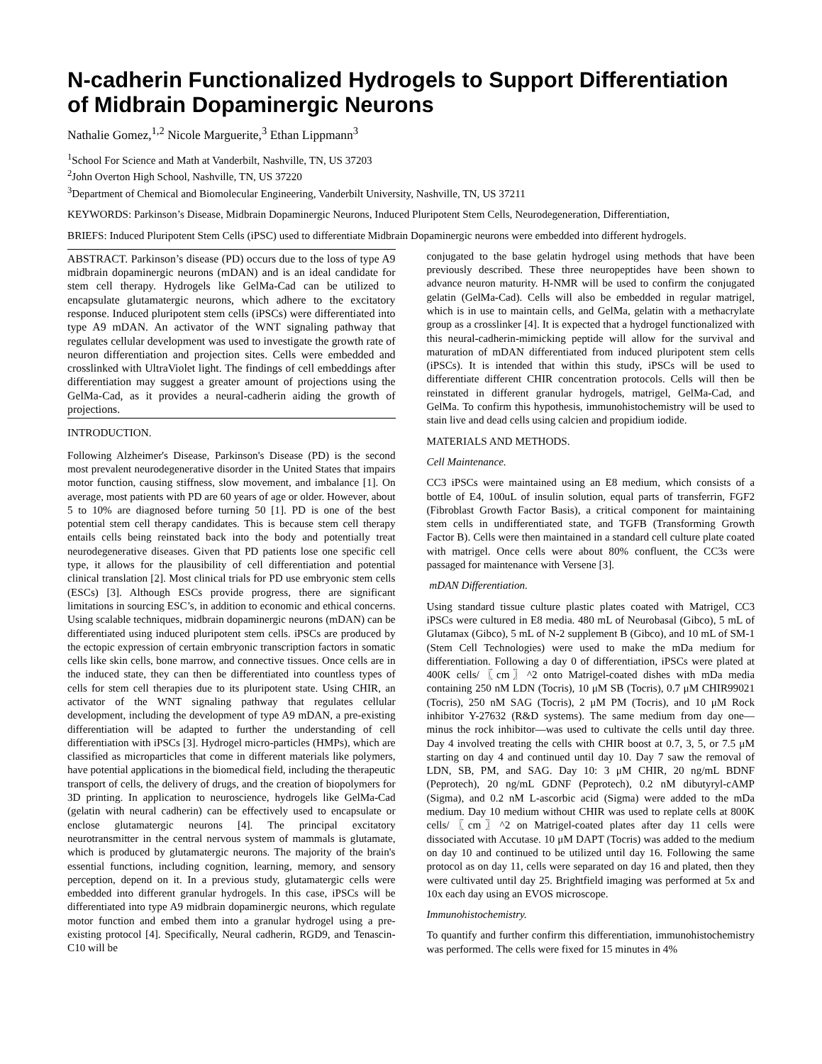N-cadherin Functionalized Hydrogels to Support Differentiation of Midbrain Dopaminergic Neurons
Nathalie Gomez,<sup>1,2</sup> Nicole Marguerite,<sup>3</sup> Ethan Lippmann<sup>3</sup>
<sup>1</sup> School For Science and Math at Vanderbilt, Nashville, TN, US 37203
<sup>2</sup> John Overton High School, Nashville, TN, US 37220
<sup>3</sup> Department of Chemical and Biomolecular Engineering, Vanderbilt University, Nashville, TN, US 37211
KEYWORDS: Parkinson’s Disease, Midbrain Dopaminergic Neurons, Induced Pluripotent Stem Cells, Neurodegeneration, Differentiation,
BRIEFS: Induced Pluripotent Stem Cells (iPSC) used to differentiate Midbrain Dopaminergic neurons were embedded into different hydrogels.
ABSTRACT. Parkinson’s disease (PD) occurs due to the loss of type A9 midbrain dopaminergic neurons (mDAN) and is an ideal candidate for stem cell therapy. Hydrogels like GelMa-Cad can be utilized to encapsulate glutamatergic neurons, which adhere to the excitatory response. Induced pluripotent stem cells (iPSCs) were differentiated into type A9 mDAN. An activator of the WNT signaling pathway that regulates cellular development was used to investigate the growth rate of neuron differentiation and projection sites. Cells were embedded and crosslinked with UltraViolet light. The findings of cell embeddings after differentiation may suggest a greater amount of projections using the GelMa-Cad, as it provides a neural-cadherin aiding the growth of projections.
INTRODUCTION.
Following Alzheimer's Disease, Parkinson's Disease (PD) is the second most prevalent neurodegenerative disorder in the United States that impairs motor function, causing stiffness, slow movement, and imbalance [1]. On average, most patients with PD are 60 years of age or older. However, about 5 to 10% are diagnosed before turning 50 [1]. PD is one of the best potential stem cell therapy candidates. This is because stem cell therapy entails cells being reinstated back into the body and potentially treat neurodegenerative diseases. Given that PD patients lose one specific cell type, it allows for the plausibility of cell differentiation and potential clinical translation [2]. Most clinical trials for PD use embryonic stem cells (ESCs) [3]. Although ESCs provide progress, there are significant limitations in sourcing ESC’s, in addition to economic and ethical concerns. Using scalable techniques, midbrain dopaminergic neurons (mDAN) can be differentiated using induced pluripotent stem cells. iPSCs are produced by the ectopic expression of certain embryonic transcription factors in somatic cells like skin cells, bone marrow, and connective tissues. Once cells are in the induced state, they can then be differentiated into countless types of cells for stem cell therapies due to its pluripotent state. Using CHIR, an activator of the WNT signaling pathway that regulates cellular development, including the development of type A9 mDAN, a pre-existing differentiation will be adapted to further the understanding of cell differentiation with iPSCs [3]. Hydrogel micro-particles (HMPs), which are classified as microparticles that come in different materials like polymers, have potential applications in the biomedical field, including the therapeutic transport of cells, the delivery of drugs, and the creation of biopolymers for 3D printing. In application to neuroscience, hydrogels like GelMa-Cad (gelatin with neural cadherin) can be effectively used to encapsulate or enclose glutamatergic neurons [4]. The principal excitatory neurotransmitter in the central nervous system of mammals is glutamate, which is produced by glutamatergic neurons. The majority of the brain's essential functions, including cognition, learning, memory, and sensory perception, depend on it. In a previous study, glutamatergic cells were embedded into different granular hydrogels. In this case, iPSCs will be differentiated into type A9 midbrain dopaminergic neurons, which regulate motor function and embed them into a granular hydrogel using a pre-existing protocol [4]. Specifically, Neural cadherin, RGD9, and Tenascin-C10 will be
conjugated to the base gelatin hydrogel using methods that have been previously described. These three neuropeptides have been shown to advance neuron maturity. H-NMR will be used to confirm the conjugated gelatin (GelMa-Cad). Cells will also be embedded in regular matrigel, which is in use to maintain cells, and GelMa, gelatin with a methacrylate group as a crosslinker [4]. It is expected that a hydrogel functionalized with this neural-cadherin-mimicking peptide will allow for the survival and maturation of mDAN differentiated from induced pluripotent stem cells (iPSCs). It is intended that within this study, iPSCs will be used to differentiate different CHIR concentration protocols. Cells will then be reinstated in different granular hydrogels, matrigel, GelMa-Cad, and GelMa. To confirm this hypothesis, immunohistochemistry will be used to stain live and dead cells using calcien and propidium iodide.
MATERIALS AND METHODS.
Cell Maintenance.
CC3 iPSCs were maintained using an E8 medium, which consists of a bottle of E4, 100uL of insulin solution, equal parts of transferrin, FGF2 (Fibroblast Growth Factor Basis), a critical component for maintaining stem cells in undifferentiated state, and TGFB (Transforming Growth Factor B). Cells were then maintained in a standard cell culture plate coated with matrigel. Once cells were about 80% confluent, the CC3s were passaged for maintenance with Versene [3].
mDAN Differentiation.
Using standard tissue culture plastic plates coated with Matrigel, CC3 iPSCs were cultured in E8 media. 480 mL of Neurobasal (Gibco), 5 mL of Glutamax (Gibco), 5 mL of N-2 supplement B (Gibco), and 10 mL of SM-1 (Stem Cell Technologies) were used to make the mDa medium for differentiation. Following a day 0 of differentiation, iPSCs were plated at 400K cells/〖cm〗^2 onto Matrigel-coated dishes with mDa media containing 250 nM LDN (Tocris), 10 μM SB (Tocris), 0.7 μM CHIR99021 (Tocris), 250 nM SAG (Tocris), 2 μM PM (Tocris), and 10 μM Rock inhibitor Y-27632 (R&D systems). The same medium from day one—minus the rock inhibitor—was used to cultivate the cells until day three. Day 4 involved treating the cells with CHIR boost at 0.7, 3, 5, or 7.5 μM starting on day 4 and continued until day 10. Day 7 saw the removal of LDN, SB, PM, and SAG. Day 10: 3 μM CHIR, 20 ng/mL BDNF (Peprotech), 20 ng/mL GDNF (Peprotech), 0.2 nM dibutyryl-cAMP (Sigma), and 0.2 nM L-ascorbic acid (Sigma) were added to the mDa medium. Day 10 medium without CHIR was used to replate cells at 800K cells/〖cm〗^2 on Matrigel-coated plates after day 11 cells were dissociated with Accutase. 10 μM DAPT (Tocris) was added to the medium on day 10 and continued to be utilized until day 16. Following the same protocol as on day 11, cells were separated on day 16 and plated, then they were cultivated until day 25. Brightfield imaging was performed at 5x and 10x each day using an EVOS microscope.
Immunohistochemistry.
To quantify and further confirm this differentiation, immunohistochemistry was performed. The cells were fixed for 15 minutes in 4%